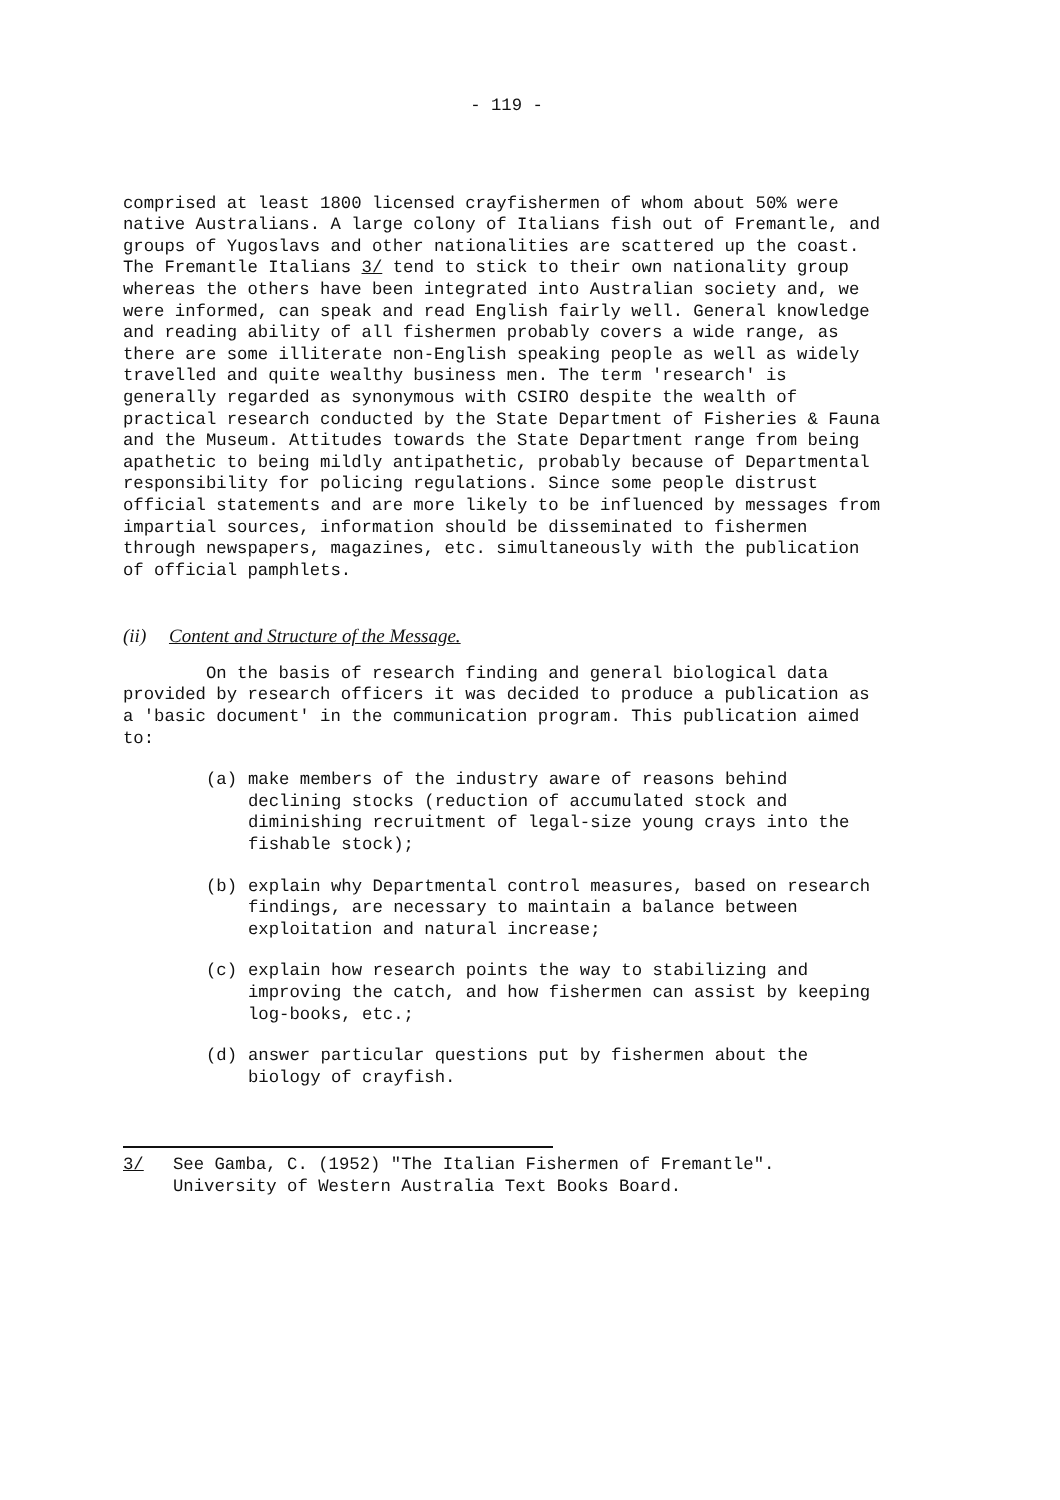- 119 -
comprised at least 1800 licensed crayfishermen of whom about 50% were native Australians. A large colony of Italians fish out of Fremantle, and groups of Yugoslavs and other nationalities are scattered up the coast. The Fremantle Italians 3/ tend to stick to their own nationality group whereas the others have been integrated into Australian society and, we were informed, can speak and read English fairly well. General knowledge and reading ability of all fishermen probably covers a wide range, as there are some illiterate non-English speaking people as well as widely travelled and quite wealthy business men. The term 'research' is generally regarded as synonymous with CSIRO despite the wealth of practical research conducted by the State Department of Fisheries & Fauna and the Museum. Attitudes towards the State Department range from being apathetic to being mildly antipathetic, probably because of Departmental responsibility for policing regulations. Since some people distrust official statements and are more likely to be influenced by messages from impartial sources, information should be disseminated to fishermen through newspapers, magazines, etc. simultaneously with the publication of official pamphlets.
(ii) Content and Structure of the Message.
On the basis of research finding and general biological data provided by research officers it was decided to produce a publication as a 'basic document' in the communication program. This publication aimed to:
(a) make members of the industry aware of reasons behind declining stocks (reduction of accumulated stock and diminishing recruitment of legal-size young crays into the fishable stock);
(b) explain why Departmental control measures, based on research findings, are necessary to maintain a balance between exploitation and natural increase;
(c) explain how research points the way to stabilizing and improving the catch, and how fishermen can assist by keeping log-books, etc.;
(d) answer particular questions put by fishermen about the biology of crayfish.
3/ See Gamba, C. (1952) "The Italian Fishermen of Fremantle". University of Western Australia Text Books Board.